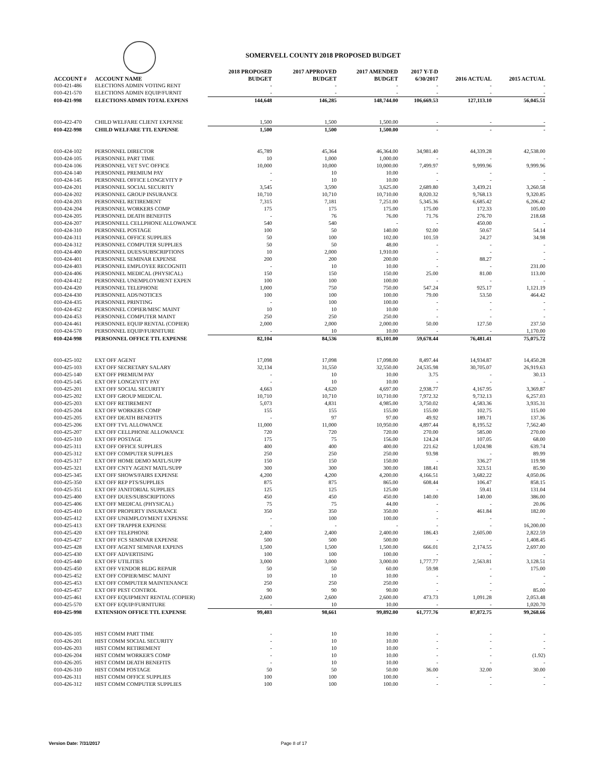SOMERVELL COUNTY 2018 PROPOSED BUDGET
| ACCOUNT # | ACCOUNT NAME | 2018 PROPOSED BUDGET | 2017 APPROVED BUDGET | 2017 AMENDED BUDGET | 2017 Y-T-D 6/30/2017 | 2016 ACTUAL | 2015 ACTUAL |
| --- | --- | --- | --- | --- | --- | --- | --- |
| 010-421-486 | ELECTIONS ADMIN VOTING RENT | - | - | - | - | - | - |
| 010-421-570 | ELECTIONS ADMIN EQUIP/FURNIT | - | - | - | - | - | - |
| 010-421-998 | ELECTIONS ADMIN TOTAL EXPENS | 144,648 | 146,285 | 148,744.00 | 106,669.53 | 127,113.10 | 56,045.51 |
| 010-422-470 | CHILD WELFARE CLIENT EXPENSE | 1,500 | 1,500 | 1,500.00 | - | - | - |
| 010-422-998 | CHILD WELFARE TTL EXPENSE | 1,500 | 1,500 | 1,500.00 | - | - | - |
| 010-424-102 | PERSONNEL DIRECTOR | 45,789 | 45,364 | 46,364.00 | 34,981.40 | 44,339.28 | 42,538.00 |
| 010-424-105 | PERSONNEL PART TIME | 10 | 1,000 | 1,000.00 | - | - | - |
| 010-424-106 | PERSONNEL VET SVC OFFICE | 10,000 | 10,000 | 10,000.00 | 7,499.97 | 9,999.96 | 9,999.96 |
| 010-424-140 | PERSONNEL PREMIUM PAY | - | 10 | 10.00 | - | - | - |
| 010-424-145 | PERSONNEL OFFICE LONGEVITY P | - | 10 | 10.00 | - | - | - |
| 010-424-201 | PERSONNEL SOCIAL SECURITY | 3,545 | 3,590 | 3,625.00 | 2,689.80 | 3,439.21 | 3,260.58 |
| 010-424-202 | PERSONNEL GROUP INSURANCE | 10,710 | 10,710 | 10,710.00 | 8,020.32 | 9,768.13 | 9,320.85 |
| 010-424-203 | PERSONNEL RETIREMENT | 7,315 | 7,181 | 7,251.00 | 5,345.36 | 6,685.42 | 6,206.42 |
| 010-424-204 | PERSONNEL WORKERS COMP | 175 | 175 | 175.00 | 175.00 | 172.33 | 105.00 |
| 010-424-205 | PERSONNEL DEATH BENEFITS | - | 76 | 76.00 | 71.76 | 276.70 | 218.68 |
| 010-424-207 | PERSONNELL CELLPHONE ALLOWANCE | 540 | 540 | - | - | 450.00 | - |
| 010-424-310 | PERSONNEL POSTAGE | 100 | 50 | 140.00 | 92.00 | 50.67 | 54.14 |
| 010-424-311 | PERSONNEL OFFICE SUPPLIES | 50 | 100 | 102.00 | 101.59 | 24.27 | 34.98 |
| 010-424-312 | PERSONNEL COMPUTER SUPPLIES | 50 | 50 | 48.00 | - | - | - |
| 010-424-400 | PERSONNEL DUES/SUBSCRIPTIONS | 10 | 2,000 | 1,910.00 | - | - | - |
| 010-424-401 | PERSONNEL SEMINAR EXPENSE | 200 | 200 | 200.00 | - | 88.27 | - |
| 010-424-403 | PERSONNEL EMPLOYEE RECOGNITI | - | 10 | 10.00 | - | - | 231.00 |
| 010-424-406 | PERSONNEL MEDICAL (PHYSICAL) | 150 | 150 | 150.00 | 25.00 | 81.00 | 113.00 |
| 010-424-412 | PERSONNEL UNEMPLOYMENT EXPEN | 100 | 100 | 100.00 | - | - | - |
| 010-424-420 | PERSONNEL TELEPHONE | 1,000 | 750 | 750.00 | 547.24 | 925.17 | 1,121.19 |
| 010-424-430 | PERSONNEL ADS/NOTICES | 100 | 100 | 100.00 | 79.00 | 53.50 | 464.42 |
| 010-424-435 | PERSONNEL PRINTING | - | 100 | 100.00 | - | - | - |
| 010-424-452 | PERSONNEL COPIER/MISC MAINT | 10 | 10 | 10.00 | - | - | - |
| 010-424-453 | PERSONNEL COMPUTER MAINT | 250 | 250 | 250.00 | - | - | - |
| 010-424-461 | PERSONNEL EQUIP RENTAL (COPIER) | 2,000 | 2,000 | 2,000.00 | 50.00 | 127.50 | 237.50 |
| 010-424-570 | PERSONNEL EQUIP/FURNITURE | - | 10 | 10.00 | - | - | 1,170.00 |
| 010-424-998 | PERSONNEL OFFICE TTL EXPENSE | 82,104 | 84,536 | 85,101.00 | 59,678.44 | 76,481.41 | 75,075.72 |
| 010-425-102 | EXT OFF AGENT | 17,098 | 17,098 | 17,098.00 | 8,497.44 | 14,934.87 | 14,450.28 |
| 010-425-103 | EXT OFF SECRETARY SALARY | 32,134 | 31,550 | 32,550.00 | 24,535.98 | 30,705.07 | 26,919.63 |
| 010-425-140 | EXT OFF PREMIUM PAY | - | 10 | 10.00 | 3.75 | - | 30.13 |
| 010-425-145 | EXT OFF LONGEVITY PAY | - | 10 | 10.00 | - | - | - |
| 010-425-201 | EXT OFF SOCIAL SECURITY | 4,663 | 4,620 | 4,697.00 | 2,938.77 | 4,167.95 | 3,369.87 |
| 010-425-202 | EXT OFF GROUP MEDICAL | 10,710 | 10,710 | 10,710.00 | 7,972.32 | 9,732.13 | 6,257.03 |
| 010-425-203 | EXT OFF RETIREMENT | 5,073 | 4,831 | 4,985.00 | 3,750.02 | 4,583.36 | 3,935.31 |
| 010-425-204 | EXT OFF WORKERS COMP | 155 | 155 | 155.00 | 155.00 | 102.75 | 115.00 |
| 010-425-205 | EXT OFF DEATH BENEFITS | - | 97 | 97.00 | 49.92 | 189.71 | 137.36 |
| 010-425-206 | EXT OFF TVL ALLOWANCE | 11,000 | 11,000 | 10,950.00 | 4,897.44 | 8,195.52 | 7,562.40 |
| 010-425-207 | EXT OFF CELLPHONE ALLOWANCE | 720 | 720 | 720.00 | 270.00 | 585.00 | 270.00 |
| 010-425-310 | EXT OFF POSTAGE | 175 | 75 | 156.00 | 124.24 | 107.05 | 68.00 |
| 010-425-311 | EXT OFF OFFICE SUPPLIES | 400 | 400 | 400.00 | 221.62 | 1,024.98 | 639.74 |
| 010-425-312 | EXT OFF COMPUTER SUPPLIES | 250 | 250 | 250.00 | 93.98 | - | 89.99 |
| 010-425-317 | EXT OFF HOME DEMO MATL/SUPP | 150 | 150 | 150.00 | - | 336.27 | 119.98 |
| 010-425-321 | EXT OFF CNTY AGENT MATL/SUPP | 300 | 300 | 300.00 | 188.41 | 323.51 | 85.90 |
| 010-425-345 | EXT OFF SHOWS/FAIRS EXPENSE | 4,200 | 4,200 | 4,200.00 | 4,166.51 | 3,682.22 | 4,050.06 |
| 010-425-350 | EXT OFF REP PTS/SUPPLIES | 875 | 875 | 865.00 | 608.44 | 106.47 | 858.15 |
| 010-425-351 | EXT OFF JANITORIAL SUPPLIES | 125 | 125 | 125.00 | - | 59.41 | 131.04 |
| 010-425-400 | EXT OFF DUES/SUBSCRIPTIONS | 450 | 450 | 450.00 | 140.00 | 140.00 | 386.00 |
| 010-425-406 | EXT OFF MEDICAL (PHYSICAL) | 75 | 75 | 44.00 | - | - | 20.06 |
| 010-425-410 | EXT OFF PROPERTY INSURANCE | 350 | 350 | 350.00 | - | 461.84 | 182.00 |
| 010-425-412 | EXT OFF UNEMPLOYMENT EXPENSE | - | 100 | 100.00 | - | - | - |
| 010-425-413 | EXT OFF TRAPPER EXPENSE | - | - | - | - | - | 16,200.00 |
| 010-425-420 | EXT OFF TELEPHONE | 2,400 | 2,400 | 2,400.00 | 186.43 | 2,605.00 | 2,822.59 |
| 010-425-427 | EXT OFF FCS SEMINAR EXPENSE | 500 | 500 | 500.00 | - | - | 1,408.45 |
| 010-425-428 | EXT OFF AGENT SEMINAR EXPENS | 1,500 | 1,500 | 1,500.00 | 666.01 | 2,174.55 | 2,697.00 |
| 010-425-430 | EXT OFF ADVERTISING | 100 | 100 | 100.00 | - | - | - |
| 010-425-440 | EXT OFF UTILITIES | 3,000 | 3,000 | 3,000.00 | 1,777.77 | 2,563.81 | 3,128.51 |
| 010-425-450 | EXT OFF VENDOR BLDG REPAIR | 50 | 50 | 60.00 | 59.98 | - | 175.00 |
| 010-425-452 | EXT OFF COPIER/MISC MAINT | 10 | 10 | 10.00 | - | - | - |
| 010-425-453 | EXT OFF COMPUTER MAINTENANCE | 250 | 250 | 250.00 | - | - | - |
| 010-425-457 | EXT OFF PEST CONTROL | 90 | 90 | 90.00 | - | - | 85.00 |
| 010-425-461 | EXT OFF EQUIPMENT RENTAL (COPIER) | 2,600 | 2,600 | 2,600.00 | 473.73 | 1,091.28 | 2,053.48 |
| 010-425-570 | EXT OFF EQUIP/FURNITURE | - | 10 | 10.00 | - | - | 1,020.70 |
| 010-425-998 | EXTENSION OFFICE TTL EXPENSE | 99,403 | 98,661 | 99,892.00 | 61,777.76 | 87,872.75 | 99,268.66 |
| 010-426-105 | HIST COMM PART TIME | - | 10 | 10.00 | - | - | - |
| 010-426-201 | HIST COMM SOCIAL SECURITY | - | 10 | 10.00 | - | - | - |
| 010-426-203 | HIST COMM RETIREMENT | - | 10 | 10.00 | - | - | - |
| 010-426-204 | HIST COMM WORKER'S COMP | - | 10 | 10.00 | - | - | (1.92) |
| 010-426-205 | HIST COMM DEATH BENEFITS | - | 10 | 10.00 | - | - | - |
| 010-426-310 | HIST COMM POSTAGE | 50 | 50 | 50.00 | 36.00 | 32.00 | 30.00 |
| 010-426-311 | HIST COMM OFFICE SUPPLIES | 100 | 100 | 100.00 | - | - | - |
| 010-426-312 | HIST COMM COMPUTER SUPPLIES | 100 | 100 | 100.00 | - | - | - |
Version Date: 7/31/2017 Page 8 of 17